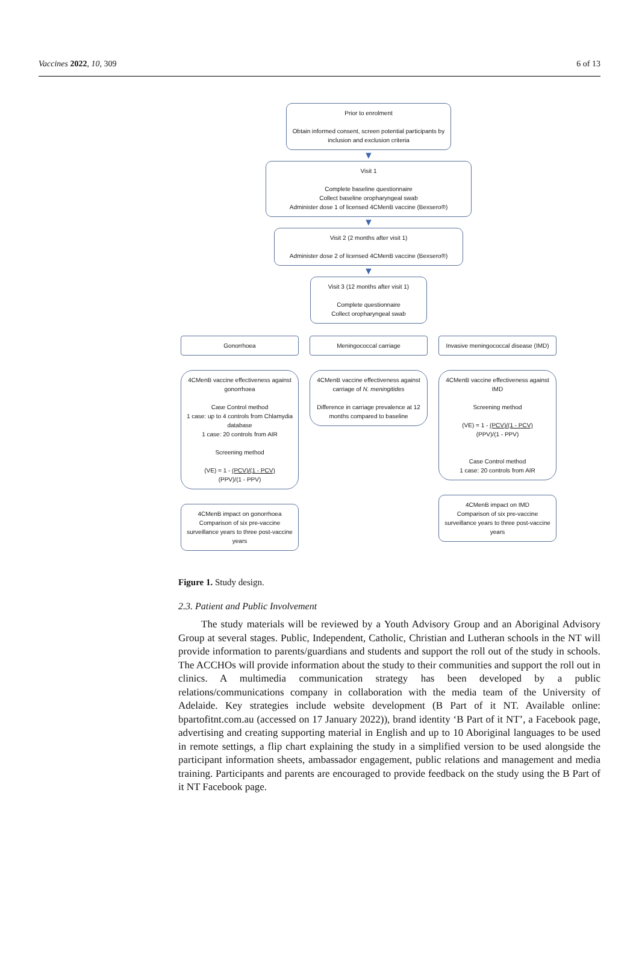Vaccines 2022, 10, 309 6 of 13
Prior to enrolment
Obtain informed consent, screen potential participants by inclusion and exclusion criteria
▼
Visit 1
Complete baseline questionnaire
Collect baseline oropharyngeal swab
Administer dose 1 of licensed 4CMenB vaccine (Bexsero®)
▼
Visit 2 (2 months after visit 1)
Administer dose 2 of licensed 4CMenB vaccine (Bexsero®)
▼
Visit 3 (12 months after visit 1)
Complete questionnaire
Collect oropharyngeal swab
Gonorrhoea
4CMenB vaccine effectiveness against gonorrhoea
Case Control method
1 case: up to 4 controls from Chlamydia database
1 case: 20 controls from AIR
Screening method
(VE) = 1 - (PCV)/(1 - PCV)
(PPV)/(1 - PPV)
4CMenB impact on gonorrhoea
Comparison of six pre-vaccine surveillance years to three post-vaccine years
Meningococcal carriage
4CMenB vaccine effectiveness against carriage of N. meningitides
Difference in carriage prevalence at 12 months compared to baseline
Invasive meningococcal disease (IMD)
4CMenB vaccine effectiveness against IMD
Screening method
(VE) = 1 - (PCV)/(1 - PCV)
(PPV)/(1 - PPV)
Case Control method
1 case: 20 controls from AIR
4CMenB impact on IMD
Comparison of six pre-vaccine surveillance years to three post-vaccine years
Figure 1. Study design.
2.3. Patient and Public Involvement
The study materials will be reviewed by a Youth Advisory Group and an Aboriginal Advisory Group at several stages. Public, Independent, Catholic, Christian and Lutheran schools in the NT will provide information to parents/guardians and students and support the roll out of the study in schools. The ACCHOs will provide information about the study to their communities and support the roll out in clinics. A multimedia communication strategy has been developed by a public relations/communications company in collaboration with the media team of the University of Adelaide. Key strategies include website development (B Part of it NT. Available online: bpartofitnt.com.au (accessed on 17 January 2022)), brand identity ‘B Part of it NT’, a Facebook page, advertising and creating supporting material in English and up to 10 Aboriginal languages to be used in remote settings, a flip chart explaining the study in a simplified version to be used alongside the participant information sheets, ambassador engagement, public relations and management and media training. Participants and parents are encouraged to provide feedback on the study using the B Part of it NT Facebook page.